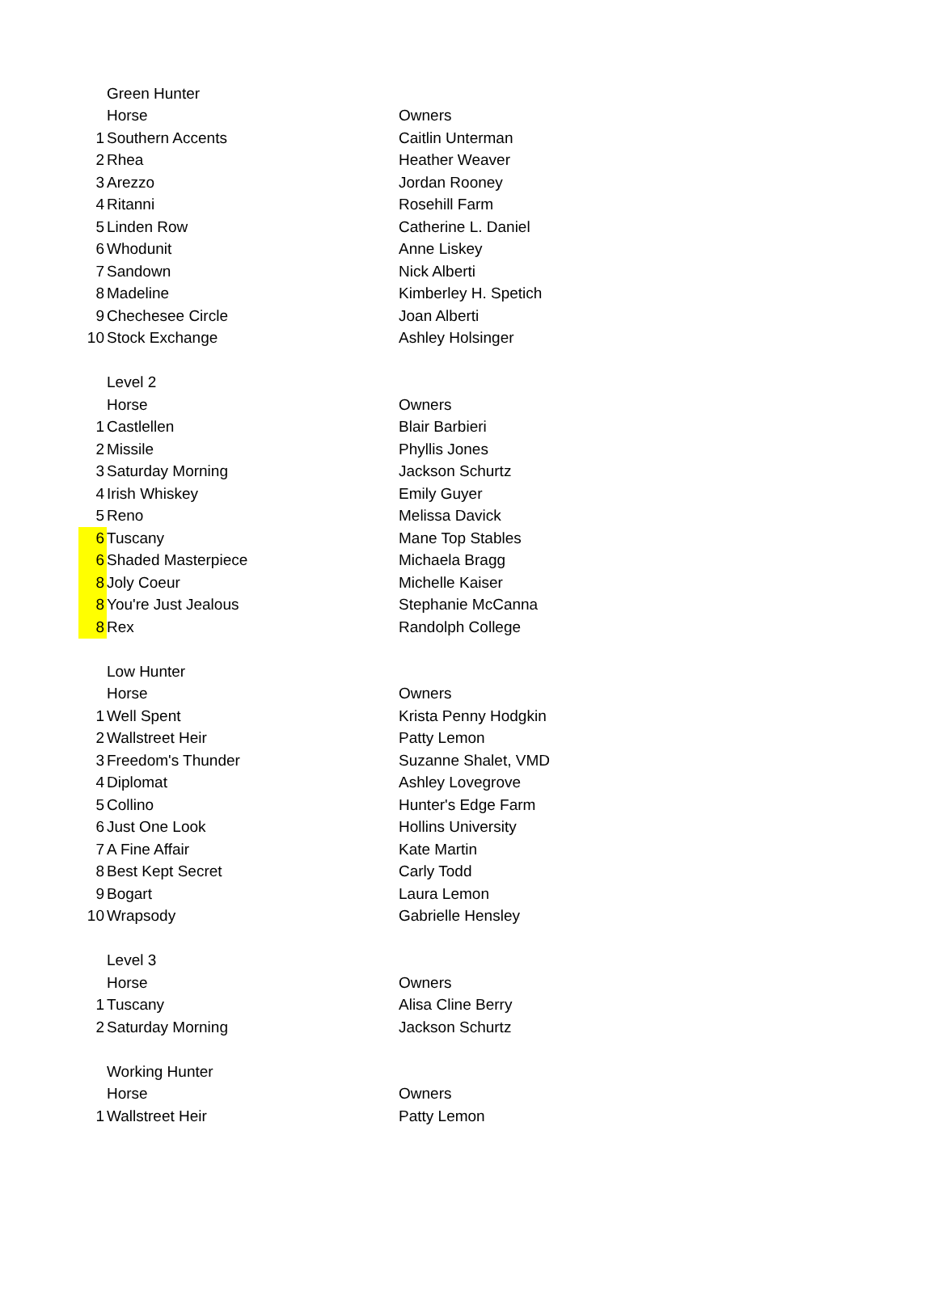| | Green Hunter | |
| | Horse | Owners |
| 1 | Southern Accents | Caitlin Unterman |
| 2 | Rhea | Heather Weaver |
| 3 | Arezzo | Jordan Rooney |
| 4 | Ritanni | Rosehill Farm |
| 5 | Linden Row | Catherine L. Daniel |
| 6 | Whodunit | Anne Liskey |
| 7 | Sandown | Nick Alberti |
| 8 | Madeline | Kimberley H. Spetich |
| 9 | Chechesee Circle | Joan Alberti |
| 10 | Stock Exchange | Ashley Holsinger |
| | Level 2 | |
| | Horse | Owners |
| 1 | Castlellen | Blair Barbieri |
| 2 | Missile | Phyllis Jones |
| 3 | Saturday Morning | Jackson Schurtz |
| 4 | Irish Whiskey | Emily Guyer |
| 5 | Reno | Melissa Davick |
| 6 | Tuscany | Mane Top Stables |
| 6 | Shaded Masterpiece | Michaela Bragg |
| 8 | Joly Coeur | Michelle Kaiser |
| 8 | You're Just Jealous | Stephanie McCanna |
| 8 | Rex | Randolph College |
| | Low Hunter | |
| | Horse | Owners |
| 1 | Well Spent | Krista Penny Hodgkin |
| 2 | Wallstreet Heir | Patty Lemon |
| 3 | Freedom's Thunder | Suzanne Shalet, VMD |
| 4 | Diplomat | Ashley Lovegrove |
| 5 | Collino | Hunter's Edge Farm |
| 6 | Just One Look | Hollins University |
| 7 | A Fine Affair | Kate Martin |
| 8 | Best Kept Secret | Carly Todd |
| 9 | Bogart | Laura Lemon |
| 10 | Wrapsody | Gabrielle Hensley |
| | Level 3 | |
| | Horse | Owners |
| 1 | Tuscany | Alisa Cline Berry |
| 2 | Saturday Morning | Jackson Schurtz |
| | Working Hunter | |
| | Horse | Owners |
| 1 | Wallstreet Heir | Patty Lemon |